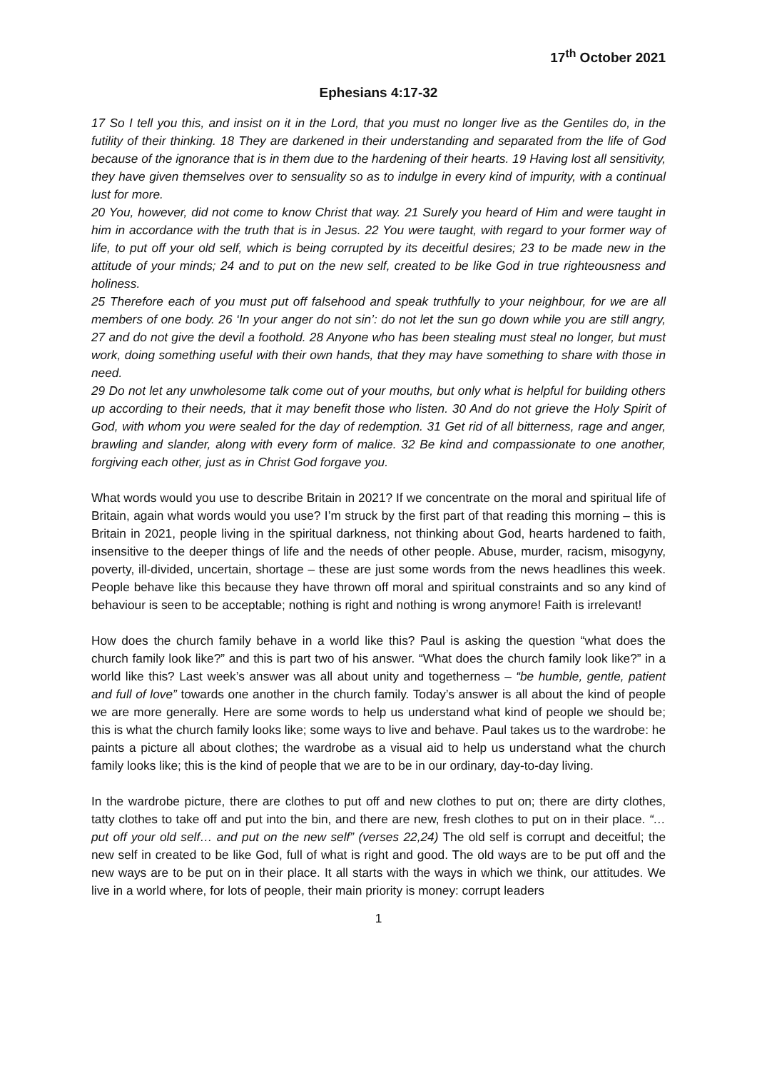17<sup>th</sup> October 2021
Ephesians 4:17-32
17 So I tell you this, and insist on it in the Lord, that you must no longer live as the Gentiles do, in the futility of their thinking. 18 They are darkened in their understanding and separated from the life of God because of the ignorance that is in them due to the hardening of their hearts. 19 Having lost all sensitivity, they have given themselves over to sensuality so as to indulge in every kind of impurity, with a continual lust for more.
20 You, however, did not come to know Christ that way. 21 Surely you heard of Him and were taught in him in accordance with the truth that is in Jesus. 22 You were taught, with regard to your former way of life, to put off your old self, which is being corrupted by its deceitful desires; 23 to be made new in the attitude of your minds; 24 and to put on the new self, created to be like God in true righteousness and holiness.
25 Therefore each of you must put off falsehood and speak truthfully to your neighbour, for we are all members of one body. 26 ‘In your anger do not sin’: do not let the sun go down while you are still angry, 27 and do not give the devil a foothold. 28 Anyone who has been stealing must steal no longer, but must work, doing something useful with their own hands, that they may have something to share with those in need.
29 Do not let any unwholesome talk come out of your mouths, but only what is helpful for building others up according to their needs, that it may benefit those who listen. 30 And do not grieve the Holy Spirit of God, with whom you were sealed for the day of redemption. 31 Get rid of all bitterness, rage and anger, brawling and slander, along with every form of malice. 32 Be kind and compassionate to one another, forgiving each other, just as in Christ God forgave you.
What words would you use to describe Britain in 2021? If we concentrate on the moral and spiritual life of Britain, again what words would you use? I’m struck by the first part of that reading this morning – this is Britain in 2021, people living in the spiritual darkness, not thinking about God, hearts hardened to faith, insensitive to the deeper things of life and the needs of other people. Abuse, murder, racism, misogyny, poverty, ill-divided, uncertain, shortage – these are just some words from the news headlines this week. People behave like this because they have thrown off moral and spiritual constraints and so any kind of behaviour is seen to be acceptable; nothing is right and nothing is wrong anymore! Faith is irrelevant!
How does the church family behave in a world like this? Paul is asking the question “what does the church family look like?” and this is part two of his answer. “What does the church family look like?” in a world like this? Last week’s answer was all about unity and togetherness – “be humble, gentle, patient and full of love” towards one another in the church family. Today’s answer is all about the kind of people we are more generally. Here are some words to help us understand what kind of people we should be; this is what the church family looks like; some ways to live and behave. Paul takes us to the wardrobe: he paints a picture all about clothes; the wardrobe as a visual aid to help us understand what the church family looks like; this is the kind of people that we are to be in our ordinary, day-to-day living.
In the wardrobe picture, there are clothes to put off and new clothes to put on; there are dirty clothes, tatty clothes to take off and put into the bin, and there are new, fresh clothes to put on in their place. “…put off your old self… and put on the new self” (verses 22,24) The old self is corrupt and deceitful; the new self in created to be like God, full of what is right and good. The old ways are to be put off and the new ways are to be put on in their place. It all starts with the ways in which we think, our attitudes. We live in a world where, for lots of people, their main priority is money: corrupt leaders
1